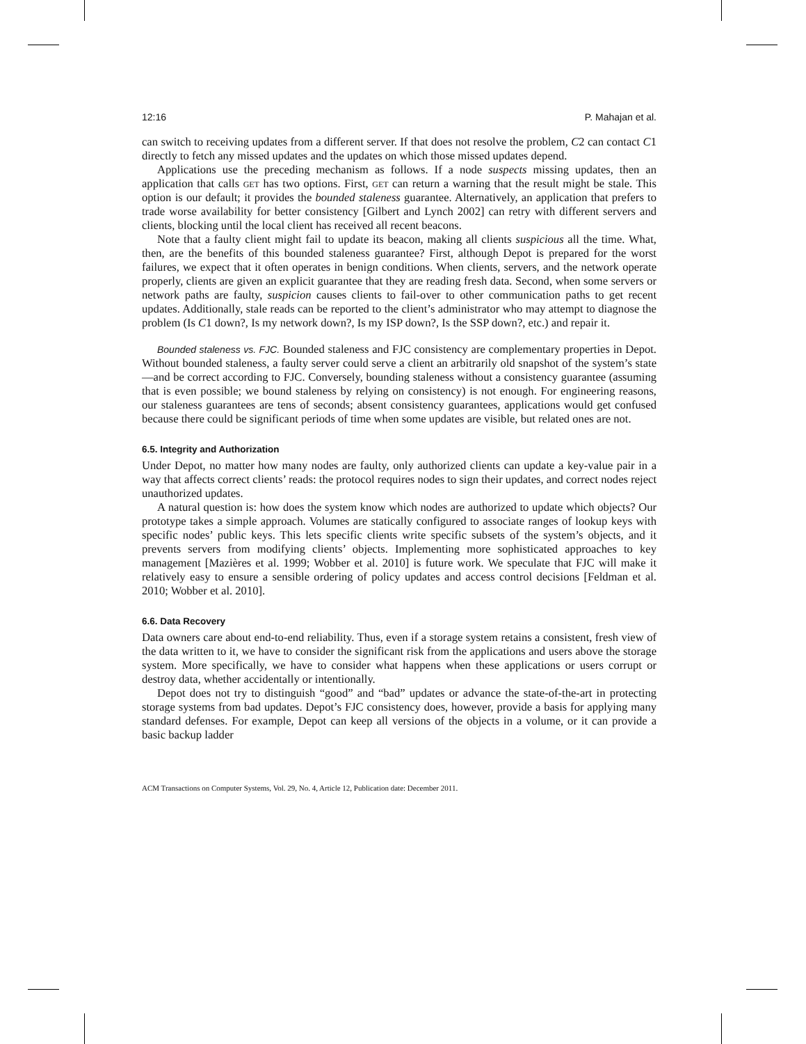12:16 P. Mahajan et al.
can switch to receiving updates from a different server. If that does not resolve the problem, C2 can contact C1 directly to fetch any missed updates and the updates on which those missed updates depend.
Applications use the preceding mechanism as follows. If a node suspects missing updates, then an application that calls get has two options. First, get can return a warning that the result might be stale. This option is our default; it provides the bounded staleness guarantee. Alternatively, an application that prefers to trade worse availability for better consistency [Gilbert and Lynch 2002] can retry with different servers and clients, blocking until the local client has received all recent beacons.
Note that a faulty client might fail to update its beacon, making all clients suspicious all the time. What, then, are the benefits of this bounded staleness guarantee? First, although Depot is prepared for the worst failures, we expect that it often operates in benign conditions. When clients, servers, and the network operate properly, clients are given an explicit guarantee that they are reading fresh data. Second, when some servers or network paths are faulty, suspicion causes clients to fail-over to other communication paths to get recent updates. Additionally, stale reads can be reported to the client’s administrator who may attempt to diagnose the problem (Is C1 down?, Is my network down?, Is my ISP down?, Is the SSP down?, etc.) and repair it.
Bounded staleness vs. FJC. Bounded staleness and FJC consistency are complementary properties in Depot. Without bounded staleness, a faulty server could serve a client an arbitrarily old snapshot of the system’s state—and be correct according to FJC. Conversely, bounding staleness without a consistency guarantee (assuming that is even possible; we bound staleness by relying on consistency) is not enough. For engineering reasons, our staleness guarantees are tens of seconds; absent consistency guarantees, applications would get confused because there could be significant periods of time when some updates are visible, but related ones are not.
6.5. Integrity and Authorization
Under Depot, no matter how many nodes are faulty, only authorized clients can update a key-value pair in a way that affects correct clients’ reads: the protocol requires nodes to sign their updates, and correct nodes reject unauthorized updates.
A natural question is: how does the system know which nodes are authorized to update which objects? Our prototype takes a simple approach. Volumes are statically configured to associate ranges of lookup keys with specific nodes’ public keys. This lets specific clients write specific subsets of the system’s objects, and it prevents servers from modifying clients’ objects. Implementing more sophisticated approaches to key management [Mazières et al. 1999; Wobber et al. 2010] is future work. We speculate that FJC will make it relatively easy to ensure a sensible ordering of policy updates and access control decisions [Feldman et al. 2010; Wobber et al. 2010].
6.6. Data Recovery
Data owners care about end-to-end reliability. Thus, even if a storage system retains a consistent, fresh view of the data written to it, we have to consider the significant risk from the applications and users above the storage system. More specifically, we have to consider what happens when these applications or users corrupt or destroy data, whether accidentally or intentionally.
Depot does not try to distinguish “good” and “bad” updates or advance the state-of-the-art in protecting storage systems from bad updates. Depot’s FJC consistency does, however, provide a basis for applying many standard defenses. For example, Depot can keep all versions of the objects in a volume, or it can provide a basic backup ladder
ACM Transactions on Computer Systems, Vol. 29, No. 4, Article 12, Publication date: December 2011.